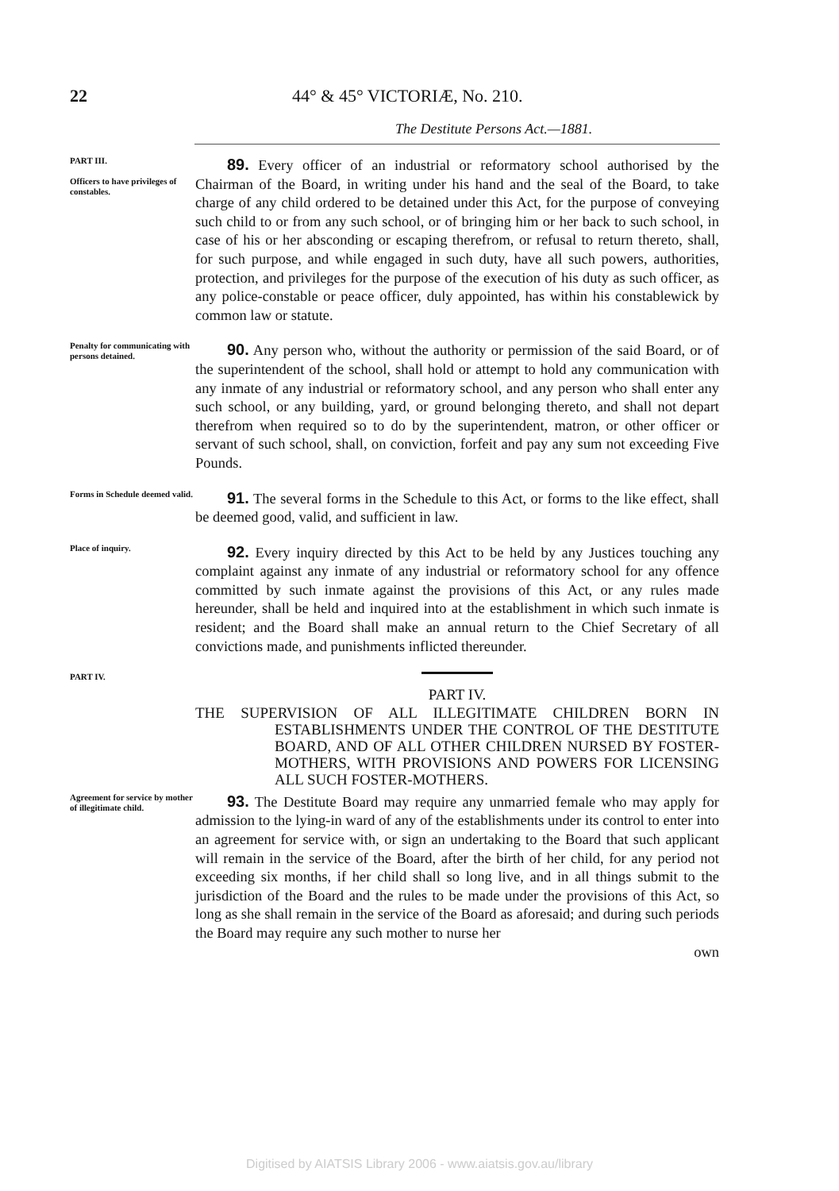22 44° & 45° VICTORIÆ, No. 210.
The Destitute Persons Act.—1881.
PART III.
Officers to have privileges of constables.
89. Every officer of an industrial or reformatory school authorised by the Chairman of the Board, in writing under his hand and the seal of the Board, to take charge of any child ordered to be detained under this Act, for the purpose of conveying such child to or from any such school, or of bringing him or her back to such school, in case of his or her absconding or escaping therefrom, or refusal to return thereto, shall, for such purpose, and while engaged in such duty, have all such powers, authorities, protection, and privileges for the purpose of the execution of his duty as such officer, as any police-constable or peace officer, duly appointed, has within his constablewick by common law or statute.
Penalty for communicating with persons detained.
90. Any person who, without the authority or permission of the said Board, or of the superintendent of the school, shall hold or attempt to hold any communication with any inmate of any industrial or reformatory school, and any person who shall enter any such school, or any building, yard, or ground belonging thereto, and shall not depart therefrom when required so to do by the superintendent, matron, or other officer or servant of such school, shall, on conviction, forfeit and pay any sum not exceeding Five Pounds.
Forms in Schedule deemed valid.
91. The several forms in the Schedule to this Act, or forms to the like effect, shall be deemed good, valid, and sufficient in law.
Place of inquiry.
92. Every inquiry directed by this Act to be held by any Justices touching any complaint against any inmate of any industrial or reformatory school for any offence committed by such inmate against the provisions of this Act, or any rules made hereunder, shall be held and inquired into at the establishment in which such inmate is resident; and the Board shall make an annual return to the Chief Secretary of all convictions made, and punishments inflicted thereunder.
PART IV.
PART IV.
THE SUPERVISION OF ALL ILLEGITIMATE CHILDREN BORN IN ESTABLISHMENTS UNDER THE CONTROL OF THE DESTITUTE BOARD, AND OF ALL OTHER CHILDREN NURSED BY FOSTER-MOTHERS, WITH PROVISIONS AND POWERS FOR LICENSING ALL SUCH FOSTER-MOTHERS.
Agreement for service by mother of illegitimate child.
93. The Destitute Board may require any unmarried female who may apply for admission to the lying-in ward of any of the establishments under its control to enter into an agreement for service with, or sign an undertaking to the Board that such applicant will remain in the service of the Board, after the birth of her child, for any period not exceeding six months, if her child shall so long live, and in all things submit to the jurisdiction of the Board and the rules to be made under the provisions of this Act, so long as she shall remain in the service of the Board as aforesaid; and during such periods the Board may require any such mother to nurse her
own
Digitised by AIATSIS Library 2006 - www.aiatsis.gov.au/library